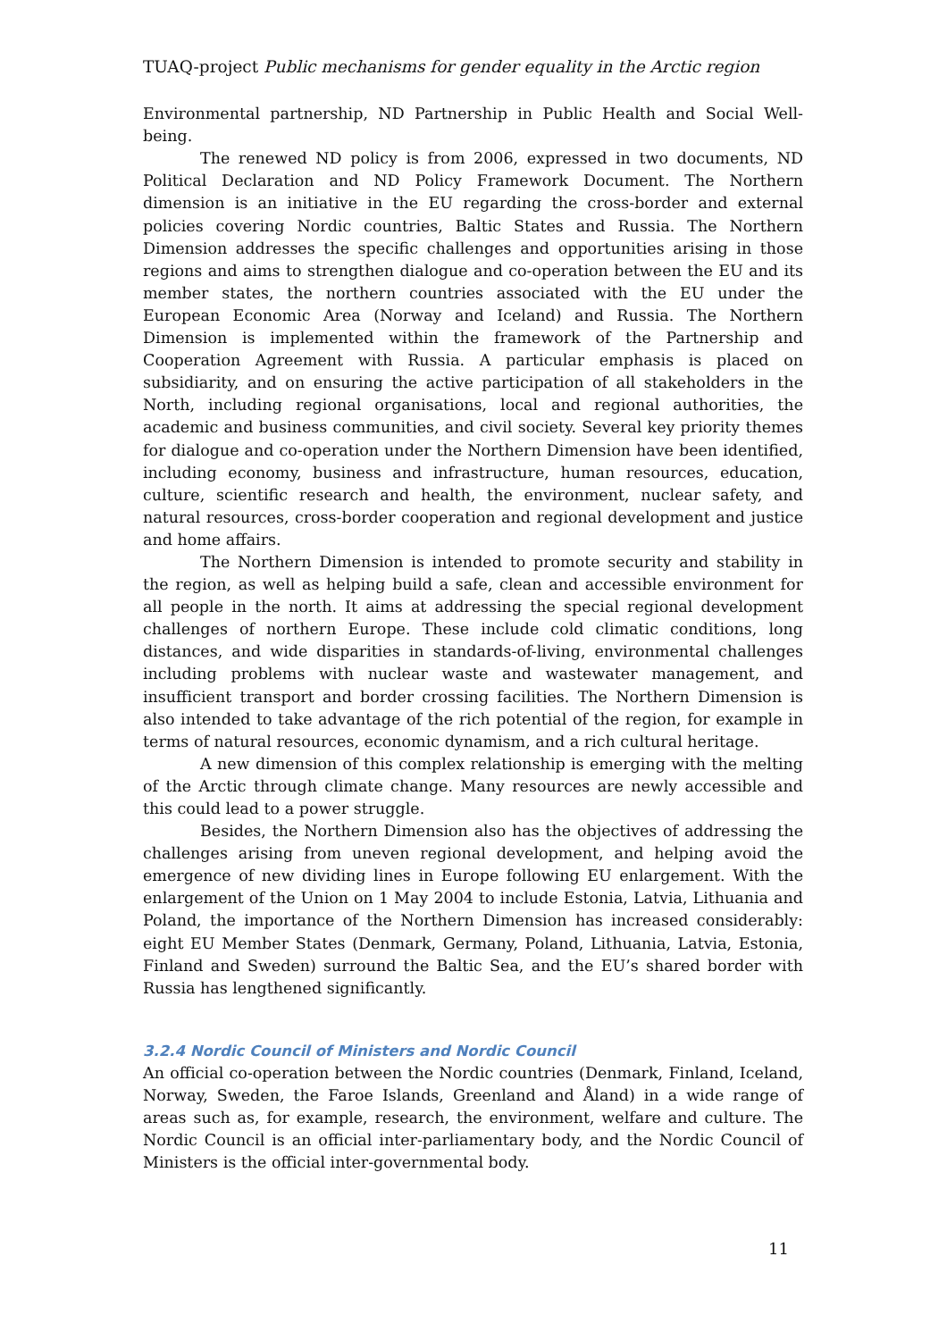TUAQ-project Public mechanisms for gender equality in the Arctic region
Environmental partnership, ND Partnership in Public Health and Social Well-being.
The renewed ND policy is from 2006, expressed in two documents, ND Political Declaration and ND Policy Framework Document. The Northern dimension is an initiative in the EU regarding the cross-border and external policies covering Nordic countries, Baltic States and Russia. The Northern Dimension addresses the specific challenges and opportunities arising in those regions and aims to strengthen dialogue and co-operation between the EU and its member states, the northern countries associated with the EU under the European Economic Area (Norway and Iceland) and Russia. The Northern Dimension is implemented within the framework of the Partnership and Cooperation Agreement with Russia. A particular emphasis is placed on subsidiarity, and on ensuring the active participation of all stakeholders in the North, including regional organisations, local and regional authorities, the academic and business communities, and civil society. Several key priority themes for dialogue and co-operation under the Northern Dimension have been identified, including economy, business and infrastructure, human resources, education, culture, scientific research and health, the environment, nuclear safety, and natural resources, cross-border cooperation and regional development and justice and home affairs.
The Northern Dimension is intended to promote security and stability in the region, as well as helping build a safe, clean and accessible environment for all people in the north. It aims at addressing the special regional development challenges of northern Europe. These include cold climatic conditions, long distances, and wide disparities in standards-of-living, environmental challenges including problems with nuclear waste and wastewater management, and insufficient transport and border crossing facilities. The Northern Dimension is also intended to take advantage of the rich potential of the region, for example in terms of natural resources, economic dynamism, and a rich cultural heritage.
A new dimension of this complex relationship is emerging with the melting of the Arctic through climate change. Many resources are newly accessible and this could lead to a power struggle.
Besides, the Northern Dimension also has the objectives of addressing the challenges arising from uneven regional development, and helping avoid the emergence of new dividing lines in Europe following EU enlargement. With the enlargement of the Union on 1 May 2004 to include Estonia, Latvia, Lithuania and Poland, the importance of the Northern Dimension has increased considerably: eight EU Member States (Denmark, Germany, Poland, Lithuania, Latvia, Estonia, Finland and Sweden) surround the Baltic Sea, and the EU’s shared border with Russia has lengthened significantly.
3.2.4 Nordic Council of Ministers and Nordic Council
An official co-operation between the Nordic countries (Denmark, Finland, Iceland, Norway, Sweden, the Faroe Islands, Greenland and Åland) in a wide range of areas such as, for example, research, the environment, welfare and culture. The Nordic Council is an official inter-parliamentary body, and the Nordic Council of Ministers is the official inter-governmental body.
11